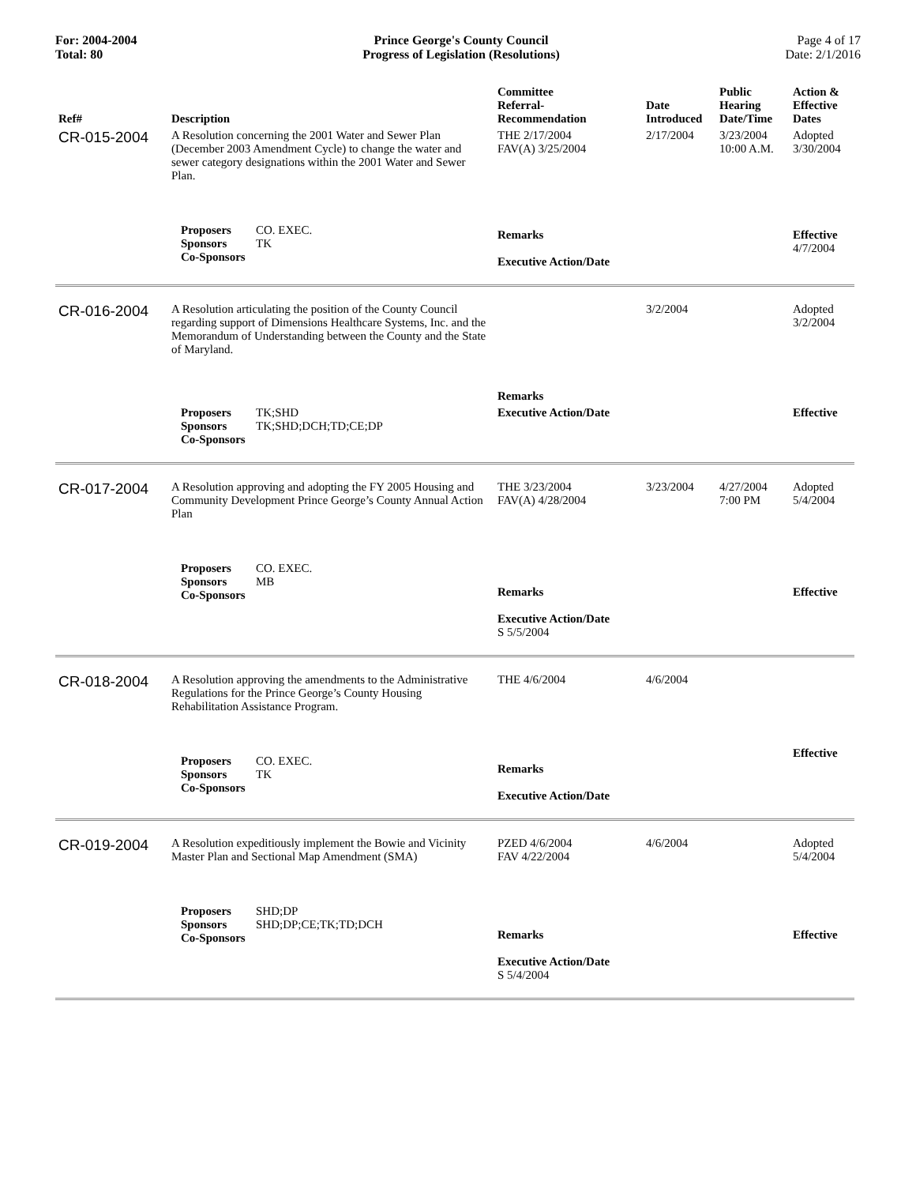For: 2004-2004
Total: 80
Prince George's County Council
Progress of Legislation (Resolutions)
Page 4 of 17
Date: 2/1/2016
| Ref# | Description | Committee Referral- Recommendation | Date Introduced | Public Hearing Date/Time | Action & Effective Dates |
| --- | --- | --- | --- | --- | --- |
| CR-015-2004 | A Resolution concerning the 2001 Water and Sewer Plan (December 2003 Amendment Cycle) to change the water and sewer category designations within the 2001 Water and Sewer Plan. | THE 2/17/2004 FAV(A) 3/25/2004 | 2/17/2004 | 3/23/2004 10:00 A.M. | Adopted 3/30/2004 |
| | Proposers CO. EXEC. Sponsors TK Co-Sponsors | Remarks Executive Action/Date | | | Effective 4/7/2004 |
| CR-016-2004 | A Resolution articulating the position of the County Council regarding support of Dimensions Healthcare Systems, Inc. and the Memorandum of Understanding between the County and the State of Maryland. | Remarks | 3/2/2004 | | Adopted 3/2/2004 |
| | Proposers TK;SHD Sponsors TK;SHD;DCH;TD;CE;DP Co-Sponsors | Executive Action/Date | | | Effective |
| CR-017-2004 | A Resolution approving and adopting the FY 2005 Housing and Community Development Prince George’s County Annual Action Plan | THE 3/23/2004 FAV(A) 4/28/2004 | 3/23/2004 | 4/27/2004 7:00 PM | Adopted 5/4/2004 |
| | Proposers CO. EXEC. Sponsors MB Co-Sponsors | Remarks Executive Action/Date S 5/5/2004 | | | Effective |
| CR-018-2004 | A Resolution approving the amendments to the Administrative Regulations for the Prince George’s County Housing Rehabilitation Assistance Program. | THE 4/6/2004 | 4/6/2004 | | |
| | Proposers CO. EXEC. Sponsors TK Co-Sponsors | Remarks Executive Action/Date | | | Effective |
| CR-019-2004 | A Resolution expeditiously implement the Bowie and Vicinity Master Plan and Sectional Map Amendment (SMA) | PZED 4/6/2004 FAV 4/22/2004 | 4/6/2004 | | Adopted 5/4/2004 |
| | Proposers SHD;DP Sponsors SHD;DP;CE;TK;TD;DCH Co-Sponsors | Remarks Executive Action/Date S 5/4/2004 | | | Effective |